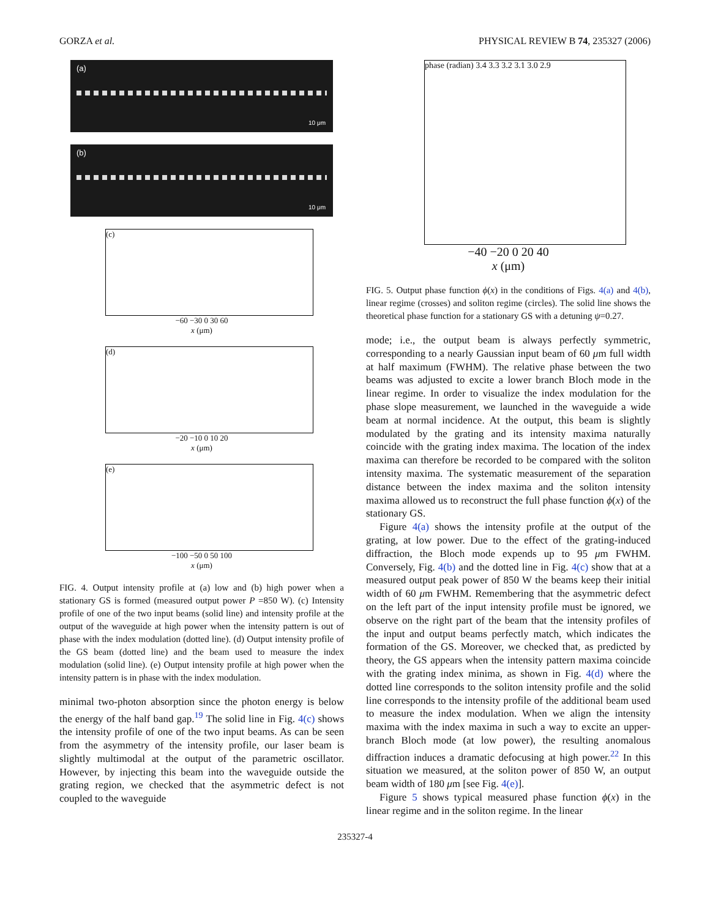GORZA et al. PHYSICAL REVIEW B 74, 235327 (2006)
(a)
10 μm
(b)
10 μm
(c)
−60 −30 0 30 60
x (μm)
(d)
−20 −10 0 10 20
x (μm)
(e)
−100 −50 0 50 100
x (μm)
FIG. 4. Output intensity profile at (a) low and (b) high power when a stationary GS is formed (measured output power P =850 W). (c) Intensity profile of one of the two input beams (solid line) and intensity profile at the output of the waveguide at high power when the intensity pattern is out of phase with the index modulation (dotted line). (d) Output intensity profile of the GS beam (dotted line) and the beam used to measure the index modulation (solid line). (e) Output intensity profile at high power when the intensity pattern is in phase with the index modulation.
minimal two-photon absorption since the photon energy is below the energy of the half band gap.<sup>19</sup> The solid line in Fig. 4(c) shows the intensity profile of one of the two input beams. As can be seen from the asymmetry of the intensity profile, our laser beam is slightly multimodal at the output of the parametric oscillator. However, by injecting this beam into the waveguide outside the grating region, we checked that the asymmetric defect is not coupled to the waveguide
phase (radian) 3.4 3.3 3.2 3.1 3.0 2.9
−40 −20 0 20 40
x (μm)
FIG. 5. Output phase function ϕ(x) in the conditions of Figs. 4(a) and 4(b), linear regime (crosses) and soliton regime (circles). The solid line shows the theoretical phase function for a stationary GS with a detuning ψ=0.27.
mode; i.e., the output beam is always perfectly symmetric, corresponding to a nearly Gaussian input beam of 60 μm full width at half maximum (FWHM). The relative phase between the two beams was adjusted to excite a lower branch Bloch mode in the linear regime. In order to visualize the index modulation for the phase slope measurement, we launched in the waveguide a wide beam at normal incidence. At the output, this beam is slightly modulated by the grating and its intensity maxima naturally coincide with the grating index maxima. The location of the index maxima can therefore be recorded to be compared with the soliton intensity maxima. The systematic measurement of the separation distance between the index maxima and the soliton intensity maxima allowed us to reconstruct the full phase function ϕ(x) of the stationary GS.
Figure 4(a) shows the intensity profile at the output of the grating, at low power. Due to the effect of the grating-induced diffraction, the Bloch mode expends up to 95 μm FWHM. Conversely, Fig. 4(b) and the dotted line in Fig. 4(c) show that at a measured output peak power of 850 W the beams keep their initial width of 60 μm FWHM. Remembering that the asymmetric defect on the left part of the input intensity profile must be ignored, we observe on the right part of the beam that the intensity profiles of the input and output beams perfectly match, which indicates the formation of the GS. Moreover, we checked that, as predicted by theory, the GS appears when the intensity pattern maxima coincide with the grating index minima, as shown in Fig. 4(d) where the dotted line corresponds to the soliton intensity profile and the solid line corresponds to the intensity profile of the additional beam used to measure the index modulation. When we align the intensity maxima with the index maxima in such a way to excite an upper-branch Bloch mode (at low power), the resulting anomalous diffraction induces a dramatic defocusing at high power.<sup>22</sup> In this situation we measured, at the soliton power of 850 W, an output beam width of 180 μm [see Fig. 4(e)].
Figure 5 shows typical measured phase function ϕ(x) in the linear regime and in the soliton regime. In the linear
235327-4